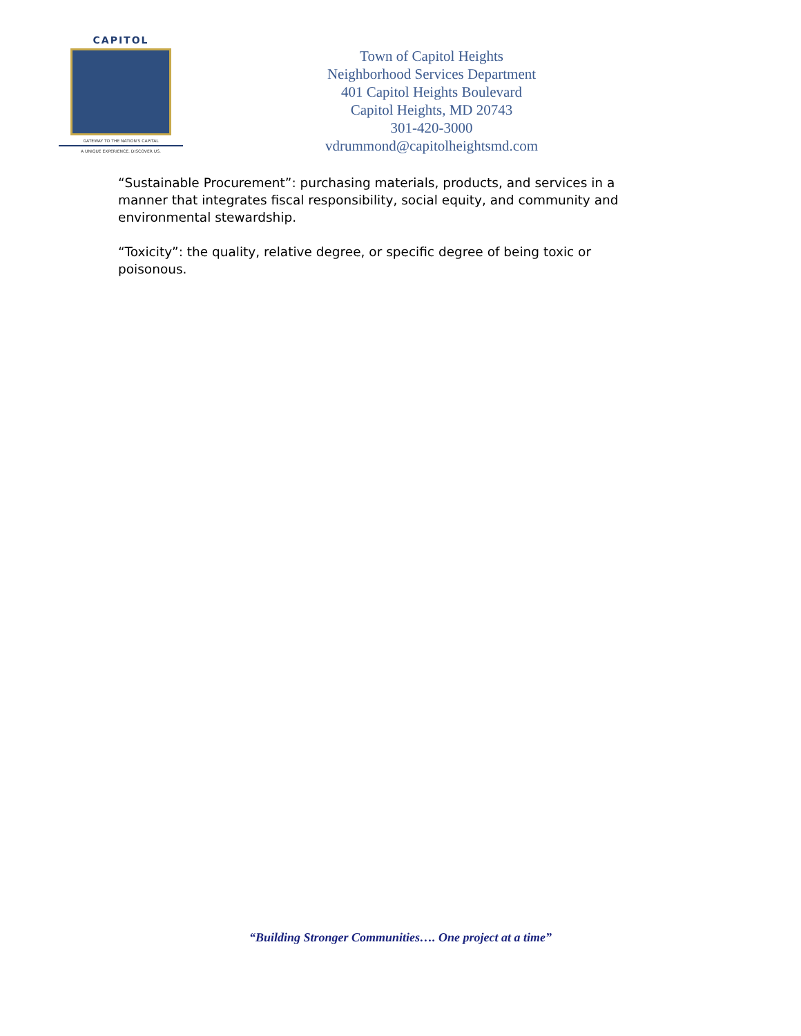CAPITOL
GATEWAY TO THE NATION'S CAPITAL
A UNIQUE EXPERIENCE. DISCOVER US.
Town of Capitol Heights
Neighborhood Services Department
401 Capitol Heights Boulevard
Capitol Heights, MD 20743
301-420-3000
vdrummond@capitolheightsmd.com
“Sustainable Procurement”: purchasing materials, products, and services in a manner that integrates fiscal responsibility, social equity, and community and environmental stewardship.
“Toxicity”: the quality, relative degree, or specific degree of being toxic or poisonous.
“Building Stronger Communities…. One project at a time”